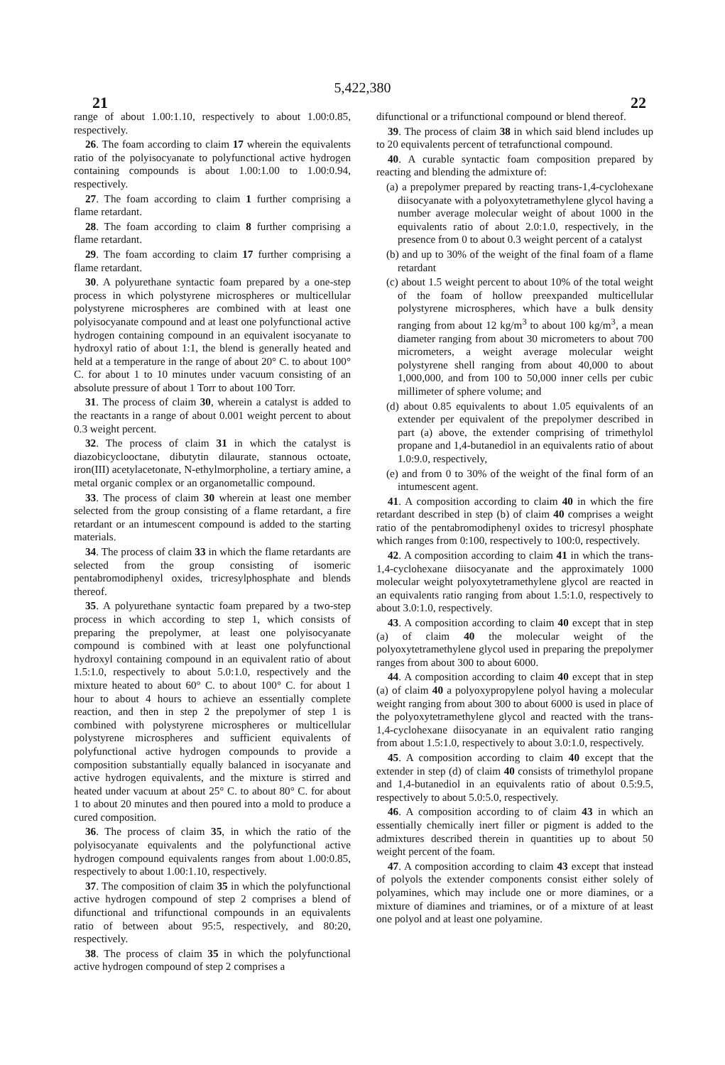5,422,380
21 22
range of about 1.00:1.10, respectively to about 1.00:0.85, respectively.
26. The foam according to claim 17 wherein the equivalents ratio of the polyisocyanate to polyfunctional active hydrogen containing compounds is about 1.00:1.00 to 1.00:0.94, respectively.
27. The foam according to claim 1 further comprising a flame retardant.
28. The foam according to claim 8 further comprising a flame retardant.
29. The foam according to claim 17 further comprising a flame retardant.
30. A polyurethane syntactic foam prepared by a one-step process in which polystyrene microspheres or multicellular polystyrene microspheres are combined with at least one polyisocyanate compound and at least one polyfunctional active hydrogen containing compound in an equivalent isocyanate to hydroxyl ratio of about 1:1, the blend is generally heated and held at a temperature in the range of about 20° C. to about 100° C. for about 1 to 10 minutes under vacuum consisting of an absolute pressure of about 1 Torr to about 100 Torr.
31. The process of claim 30, wherein a catalyst is added to the reactants in a range of about 0.001 weight percent to about 0.3 weight percent.
32. The process of claim 31 in which the catalyst is diazobicyclooctane, dibutytin dilaurate, stannous octoate, iron(III) acetylacetonate, N-ethylmorpholine, a tertiary amine, a metal organic complex or an organometallic compound.
33. The process of claim 30 wherein at least one member selected from the group consisting of a flame retardant, a fire retardant or an intumescent compound is added to the starting materials.
34. The process of claim 33 in which the flame retardants are selected from the group consisting of isomeric pentabromodiphenyl oxides, tricresylphosphate and blends thereof.
35. A polyurethane syntactic foam prepared by a two-step process in which according to step 1, which consists of preparing the prepolymer, at least one polyisocyanate compound is combined with at least one polyfunctional hydroxyl containing compound in an equivalent ratio of about 1.5:1.0, respectively to about 5.0:1.0, respectively and the mixture heated to about 60° C. to about 100° C. for about 1 hour to about 4 hours to achieve an essentially complete reaction, and then in step 2 the prepolymer of step 1 is combined with polystyrene microspheres or multicellular polystyrene microspheres and sufficient equivalents of polyfunctional active hydrogen compounds to provide a composition substantially equally balanced in isocyanate and active hydrogen equivalents, and the mixture is stirred and heated under vacuum at about 25° C. to about 80° C. for about 1 to about 20 minutes and then poured into a mold to produce a cured composition.
36. The process of claim 35, in which the ratio of the polyisocyanate equivalents and the polyfunctional active hydrogen compound equivalents ranges from about 1.00:0.85, respectively to about 1.00:1.10, respectively.
37. The composition of claim 35 in which the polyfunctional active hydrogen compound of step 2 comprises a blend of difunctional and trifunctional compounds in an equivalents ratio of between about 95:5, respectively, and 80:20, respectively.
38. The process of claim 35 in which the polyfunctional active hydrogen compound of step 2 comprises a
difunctional or a trifunctional compound or blend thereof.
39. The process of claim 38 in which said blend includes up to 20 equivalents percent of tetrafunctional compound.
40. A curable syntactic foam composition prepared by reacting and blending the admixture of:
(a) a prepolymer prepared by reacting trans-1,4-cyclohexane diisocyanate with a polyoxytetramethylene glycol having a number average molecular weight of about 1000 in the equivalents ratio of about 2.0:1.0, respectively, in the presence from 0 to about 0.3 weight percent of a catalyst
(b) and up to 30% of the weight of the final foam of a flame retardant
(c) about 1.5 weight percent to about 10% of the total weight of the foam of hollow preexpanded multicellular polystyrene microspheres, which have a bulk density ranging from about 12 kg/m<sup>3</sup> to about 100 kg/m<sup>3</sup>, a mean diameter ranging from about 30 micrometers to about 700 micrometers, a weight average molecular weight polystyrene shell ranging from about 40,000 to about 1,000,000, and from 100 to 50,000 inner cells per cubic millimeter of sphere volume; and
(d) about 0.85 equivalents to about 1.05 equivalents of an extender per equivalent of the prepolymer described in part (a) above, the extender comprising of trimethylol propane and 1,4-butanediol in an equivalents ratio of about 1.0:9.0, respectively,
(e) and from 0 to 30% of the weight of the final form of an intumescent agent.
41. A composition according to claim 40 in which the fire retardant described in step (b) of claim 40 comprises a weight ratio of the pentabromodiphenyl oxides to tricresyl phosphate which ranges from 0:100, respectively to 100:0, respectively.
42. A composition according to claim 41 in which the trans-1,4-cyclohexane diisocyanate and the approximately 1000 molecular weight polyoxytetramethylene glycol are reacted in an equivalents ratio ranging from about 1.5:1.0, respectively to about 3.0:1.0, respectively.
43. A composition according to claim 40 except that in step (a) of claim 40 the molecular weight of the polyoxytetramethylene glycol used in preparing the prepolymer ranges from about 300 to about 6000.
44. A composition according to claim 40 except that in step (a) of claim 40 a polyoxypropylene polyol having a molecular weight ranging from about 300 to about 6000 is used in place of the polyoxytetramethylene glycol and reacted with the trans-1,4-cyclohexane diisocyanate in an equivalent ratio ranging from about 1.5:1.0, respectively to about 3.0:1.0, respectively.
45. A composition according to claim 40 except that the extender in step (d) of claim 40 consists of trimethylol propane and 1,4-butanediol in an equivalents ratio of about 0.5:9.5, respectively to about 5.0:5.0, respectively.
46. A composition according to of claim 43 in which an essentially chemically inert filler or pigment is added to the admixtures described therein in quantities up to about 50 weight percent of the foam.
47. A composition according to claim 43 except that instead of polyols the extender components consist either solely of polyamines, which may include one or more diamines, or a mixture of diamines and triamines, or of a mixture of at least one polyol and at least one polyamine.